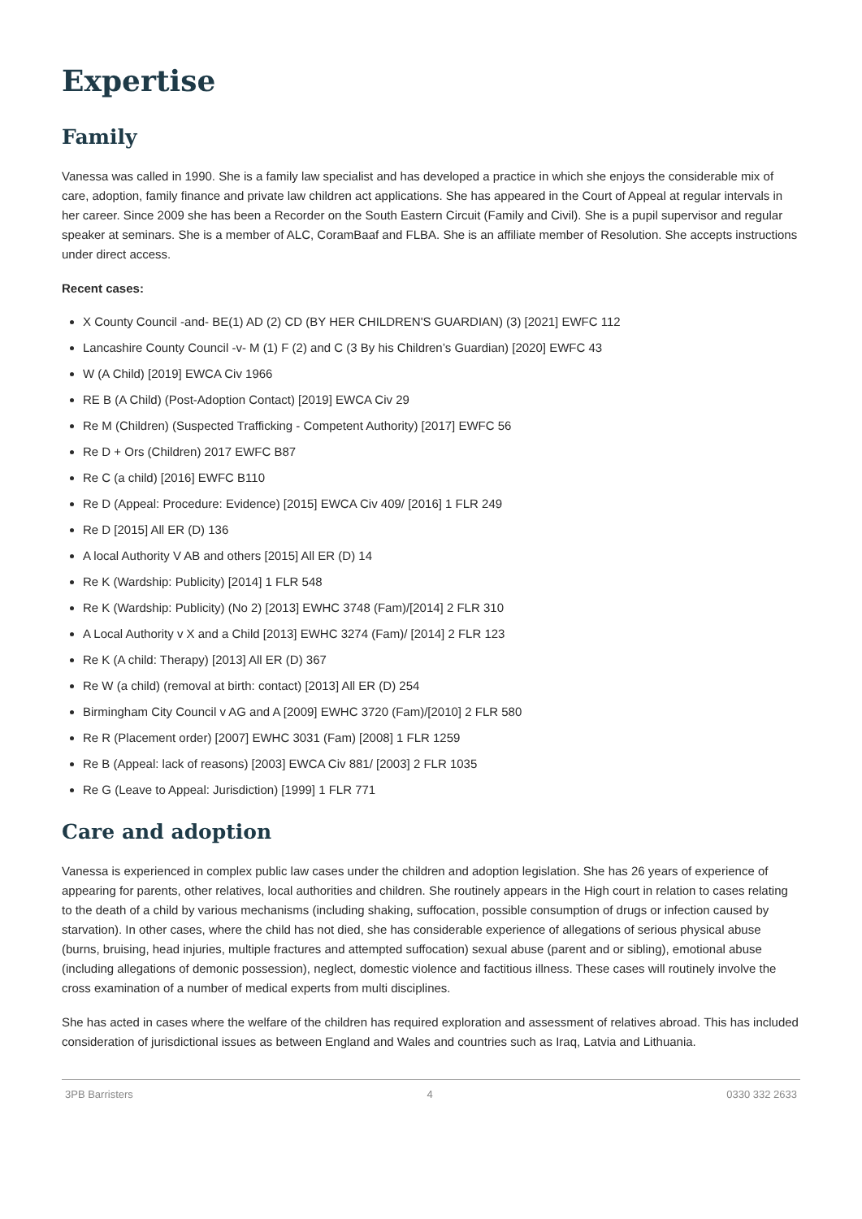Expertise
Family
Vanessa was called in 1990. She is a family law specialist and has developed a practice in which she enjoys the considerable mix of care, adoption, family finance and private law children act applications. She has appeared in the Court of Appeal at regular intervals in her career. Since 2009 she has been a Recorder on the South Eastern Circuit (Family and Civil). She is a pupil supervisor and regular speaker at seminars. She is a member of ALC, CoramBaaf and FLBA. She is an affiliate member of Resolution. She accepts instructions under direct access.
Recent cases:
X County Council -and- BE(1) AD (2) CD (BY HER CHILDREN'S GUARDIAN) (3) [2021] EWFC 112
Lancashire County Council -v- M (1) F (2) and C (3 By his Children’s Guardian) [2020] EWFC 43
W (A Child) [2019] EWCA Civ 1966
RE B (A Child) (Post-Adoption Contact) [2019] EWCA Civ 29
Re M (Children) (Suspected Trafficking - Competent Authority) [2017] EWFC 56
Re D + Ors (Children) 2017 EWFC B87
Re C (a child) [2016] EWFC B110
Re D (Appeal: Procedure: Evidence) [2015] EWCA Civ 409/ [2016] 1 FLR 249
Re D [2015] All ER (D) 136
A local Authority V AB and others [2015] All ER (D) 14
Re K (Wardship: Publicity) [2014] 1 FLR 548
Re K (Wardship: Publicity) (No 2) [2013] EWHC 3748 (Fam)/[2014] 2 FLR 310
A Local Authority v X and a Child [2013] EWHC 3274 (Fam)/ [2014] 2 FLR 123
Re K (A child: Therapy) [2013] All ER (D) 367
Re W (a child) (removal at birth: contact) [2013] All ER (D) 254
Birmingham City Council v AG and A [2009] EWHC 3720 (Fam)/[2010] 2 FLR 580
Re R (Placement order) [2007] EWHC 3031 (Fam) [2008] 1 FLR 1259
Re B (Appeal: lack of reasons) [2003] EWCA Civ 881/ [2003] 2 FLR 1035
Re G (Leave to Appeal: Jurisdiction) [1999] 1 FLR 771
Care and adoption
Vanessa is experienced in complex public law cases under the children and adoption legislation. She has 26 years of experience of appearing for parents, other relatives, local authorities and children. She routinely appears in the High court in relation to cases relating to the death of a child by various mechanisms (including shaking, suffocation, possible consumption of drugs or infection caused by starvation). In other cases, where the child has not died, she has considerable experience of allegations of serious physical abuse (burns, bruising, head injuries, multiple fractures and attempted suffocation) sexual abuse (parent and or sibling), emotional abuse (including allegations of demonic possession), neglect, domestic violence and factitious illness. These cases will routinely involve the cross examination of a number of medical experts from multi disciplines.
She has acted in cases where the welfare of the children has required exploration and assessment of relatives abroad. This has included consideration of jurisdictional issues as between England and Wales and countries such as Iraq, Latvia and Lithuania.
3PB Barristers 4 0330 332 2633